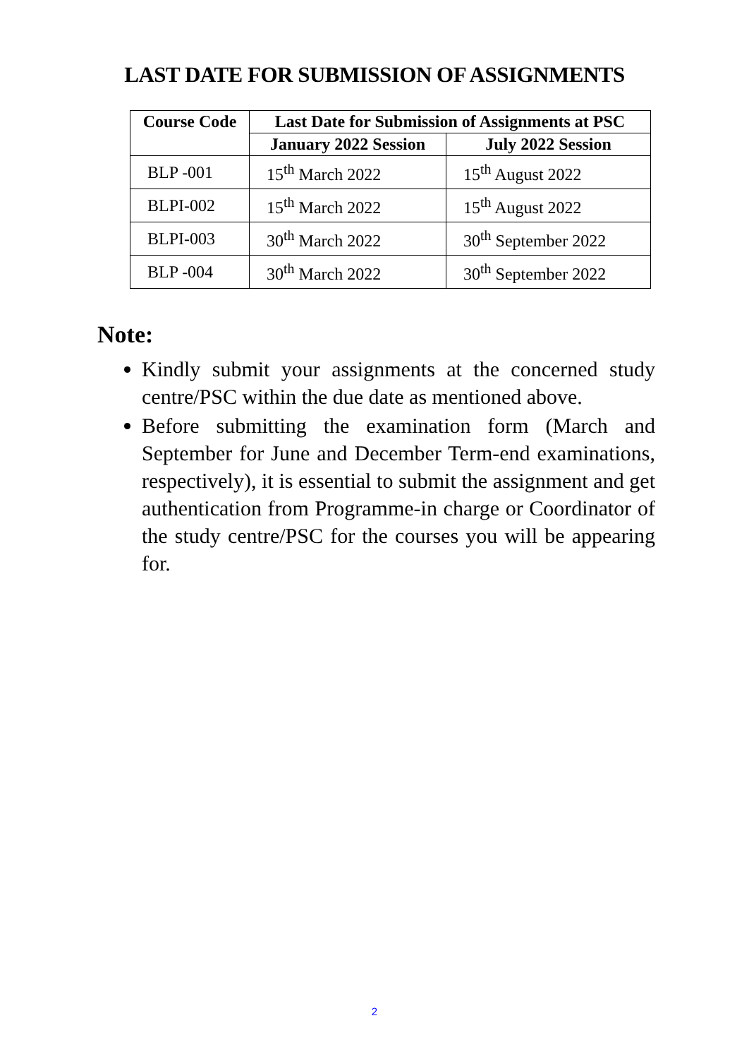LAST DATE FOR SUBMISSION OF ASSIGNMENTS
| Course Code | Last Date for Submission of Assignments at PSC | |
| --- | --- | --- |
| | January 2022 Session | July 2022 Session |
| BLP -001 | 15<sup>th</sup> March 2022 | 15<sup>th</sup> August 2022 |
| BLPI-002 | 15<sup>th</sup> March 2022 | 15<sup>th</sup> August 2022 |
| BLPI-003 | 30<sup>th</sup> March 2022 | 30<sup>th</sup> September 2022 |
| BLP -004 | 30<sup>th</sup> March 2022 | 30<sup>th</sup> September 2022 |
Note:
Kindly submit your assignments at the concerned study centre/PSC within the due date as mentioned above.
Before submitting the examination form (March and September for June and December Term-end examinations, respectively), it is essential to submit the assignment and get authentication from Programme-in charge or Coordinator of the study centre/PSC for the courses you will be appearing for.
2